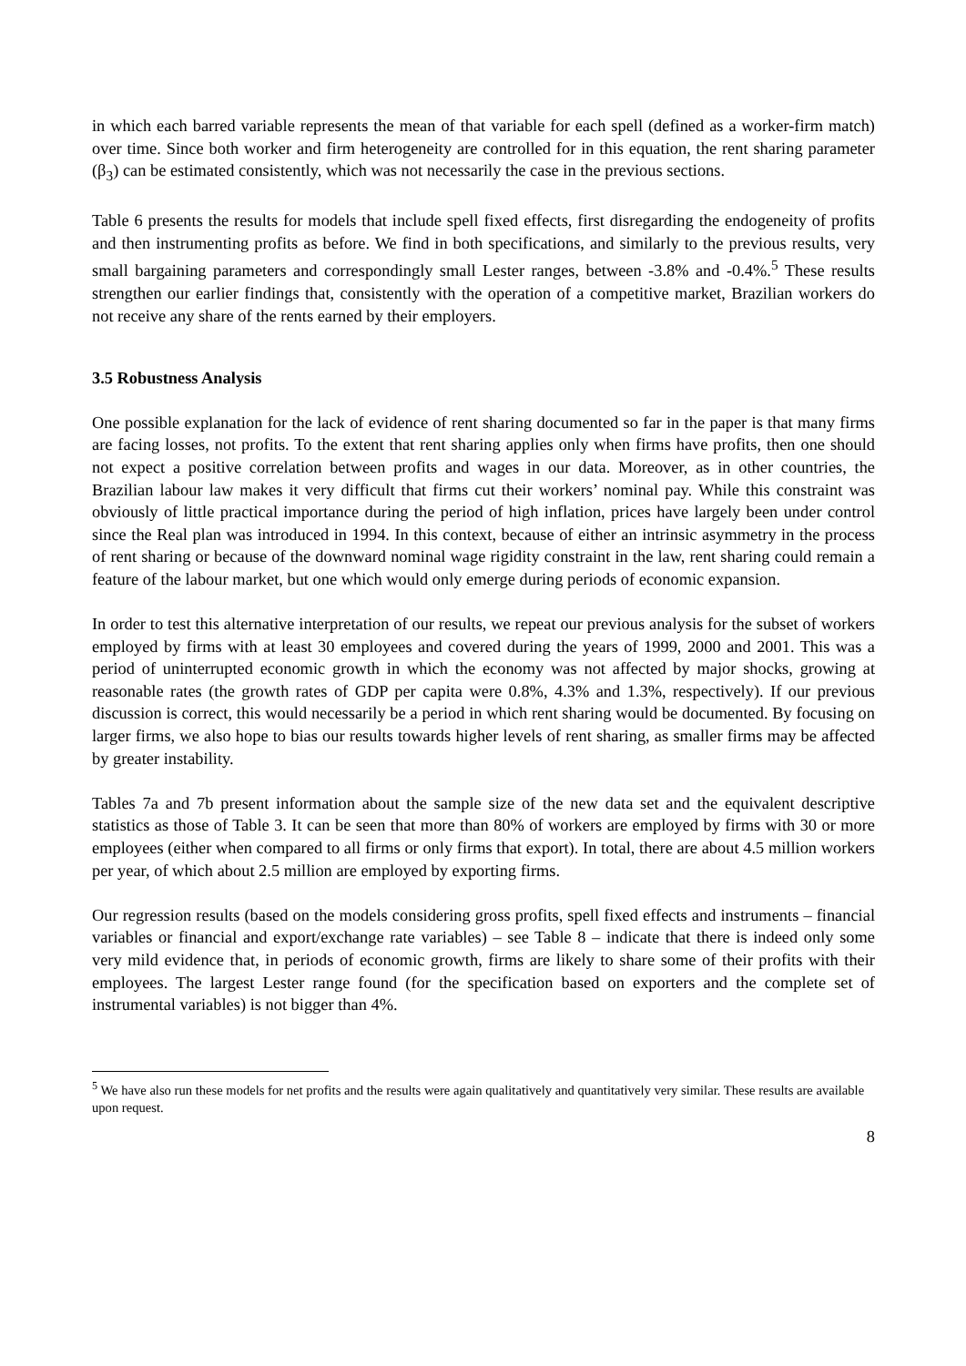in which each barred variable represents the mean of that variable for each spell (defined as a worker-firm match) over time. Since both worker and firm heterogeneity are controlled for in this equation, the rent sharing parameter (β<sub>3</sub>) can be estimated consistently, which was not necessarily the case in the previous sections.
Table 6 presents the results for models that include spell fixed effects, first disregarding the endogeneity of profits and then instrumenting profits as before. We find in both specifications, and similarly to the previous results, very small bargaining parameters and correspondingly small Lester ranges, between -3.8% and -0.4%.<sup>5</sup> These results strengthen our earlier findings that, consistently with the operation of a competitive market, Brazilian workers do not receive any share of the rents earned by their employers.
3.5 Robustness Analysis
One possible explanation for the lack of evidence of rent sharing documented so far in the paper is that many firms are facing losses, not profits. To the extent that rent sharing applies only when firms have profits, then one should not expect a positive correlation between profits and wages in our data. Moreover, as in other countries, the Brazilian labour law makes it very difficult that firms cut their workers’ nominal pay. While this constraint was obviously of little practical importance during the period of high inflation, prices have largely been under control since the Real plan was introduced in 1994. In this context, because of either an intrinsic asymmetry in the process of rent sharing or because of the downward nominal wage rigidity constraint in the law, rent sharing could remain a feature of the labour market, but one which would only emerge during periods of economic expansion.
In order to test this alternative interpretation of our results, we repeat our previous analysis for the subset of workers employed by firms with at least 30 employees and covered during the years of 1999, 2000 and 2001. This was a period of uninterrupted economic growth in which the economy was not affected by major shocks, growing at reasonable rates (the growth rates of GDP per capita were 0.8%, 4.3% and 1.3%, respectively). If our previous discussion is correct, this would necessarily be a period in which rent sharing would be documented. By focusing on larger firms, we also hope to bias our results towards higher levels of rent sharing, as smaller firms may be affected by greater instability.
Tables 7a and 7b present information about the sample size of the new data set and the equivalent descriptive statistics as those of Table 3. It can be seen that more than 80% of workers are employed by firms with 30 or more employees (either when compared to all firms or only firms that export). In total, there are about 4.5 million workers per year, of which about 2.5 million are employed by exporting firms.
Our regression results (based on the models considering gross profits, spell fixed effects and instruments – financial variables or financial and export/exchange rate variables) – see Table 8 – indicate that there is indeed only some very mild evidence that, in periods of economic growth, firms are likely to share some of their profits with their employees. The largest Lester range found (for the specification based on exporters and the complete set of instrumental variables) is not bigger than 4%.
<sup>5</sup> We have also run these models for net profits and the results were again qualitatively and quantitatively very similar. These results are available upon request.
8